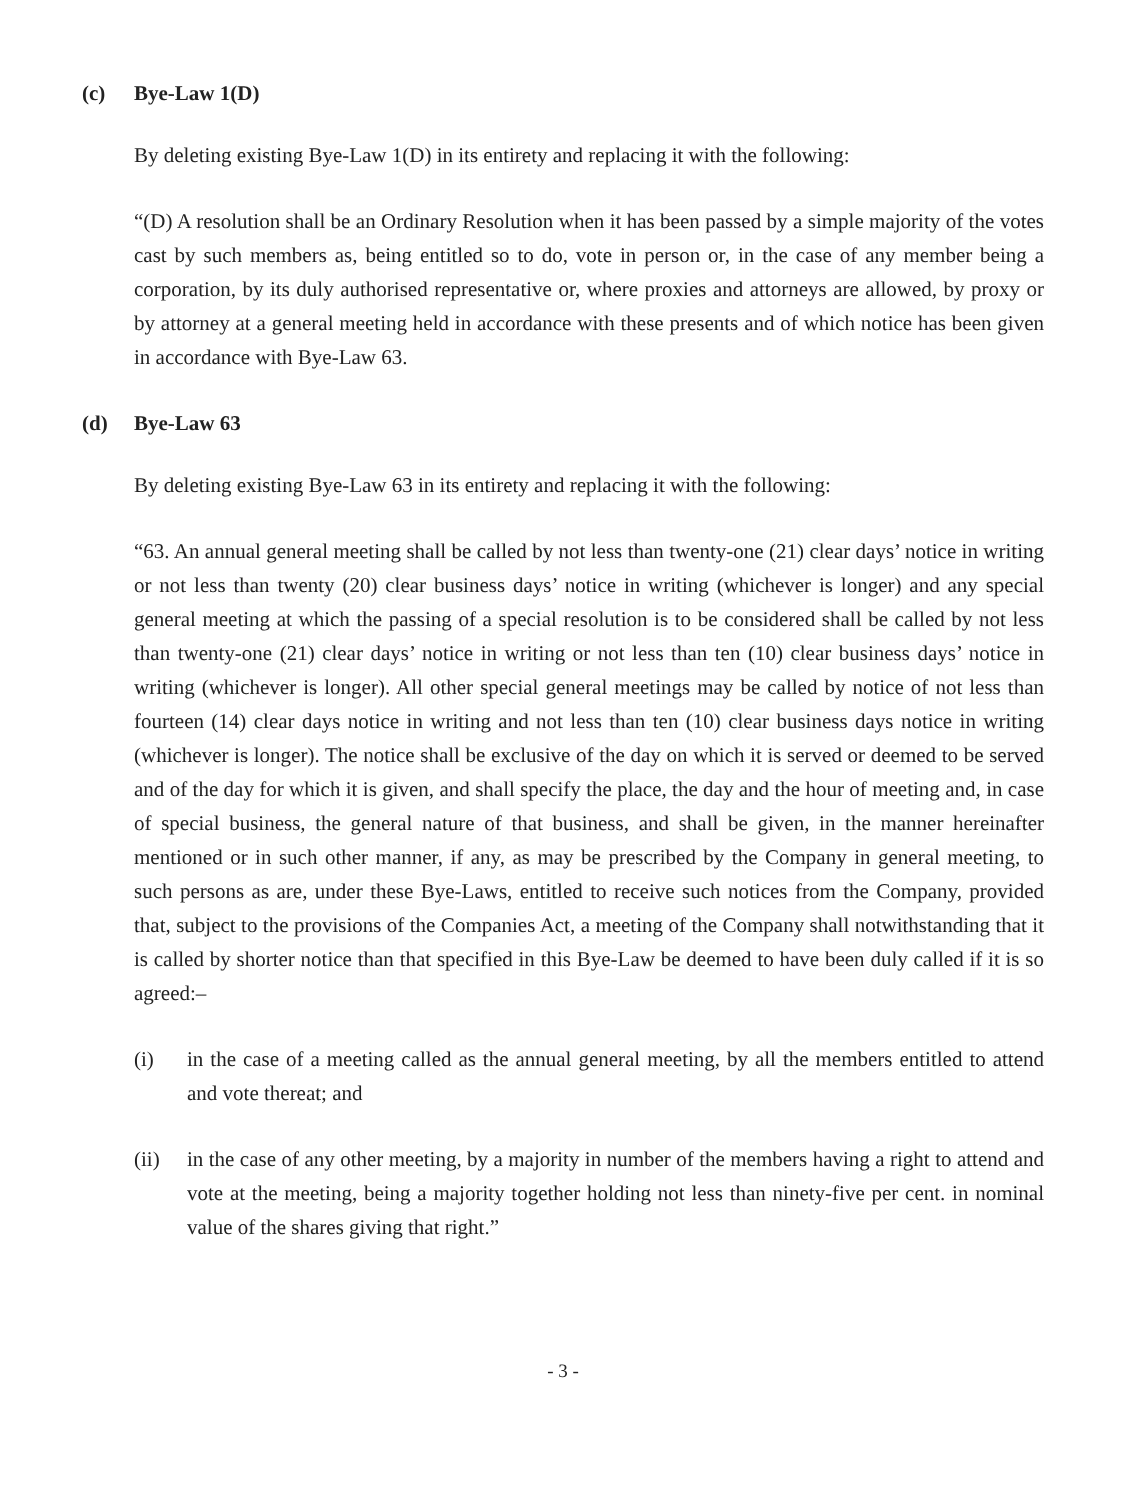(c) Bye-Law 1(D)
By deleting existing Bye-Law 1(D) in its entirety and replacing it with the following:
“(D) A resolution shall be an Ordinary Resolution when it has been passed by a simple majority of the votes cast by such members as, being entitled so to do, vote in person or, in the case of any member being a corporation, by its duly authorised representative or, where proxies and attorneys are allowed, by proxy or by attorney at a general meeting held in accordance with these presents and of which notice has been given in accordance with Bye-Law 63.
(d) Bye-Law 63
By deleting existing Bye-Law 63 in its entirety and replacing it with the following:
“63. An annual general meeting shall be called by not less than twenty-one (21) clear days’ notice in writing or not less than twenty (20) clear business days’ notice in writing (whichever is longer) and any special general meeting at which the passing of a special resolution is to be considered shall be called by not less than twenty-one (21) clear days’ notice in writing or not less than ten (10) clear business days’ notice in writing (whichever is longer). All other special general meetings may be called by notice of not less than fourteen (14) clear days notice in writing and not less than ten (10) clear business days notice in writing (whichever is longer). The notice shall be exclusive of the day on which it is served or deemed to be served and of the day for which it is given, and shall specify the place, the day and the hour of meeting and, in case of special business, the general nature of that business, and shall be given, in the manner hereinafter mentioned or in such other manner, if any, as may be prescribed by the Company in general meeting, to such persons as are, under these Bye-Laws, entitled to receive such notices from the Company, provided that, subject to the provisions of the Companies Act, a meeting of the Company shall notwithstanding that it is called by shorter notice than that specified in this Bye-Law be deemed to have been duly called if it is so agreed:–
(i) in the case of a meeting called as the annual general meeting, by all the members entitled to attend and vote thereat; and
(ii) in the case of any other meeting, by a majority in number of the members having a right to attend and vote at the meeting, being a majority together holding not less than ninety-five per cent. in nominal value of the shares giving that right.”
- 3 -